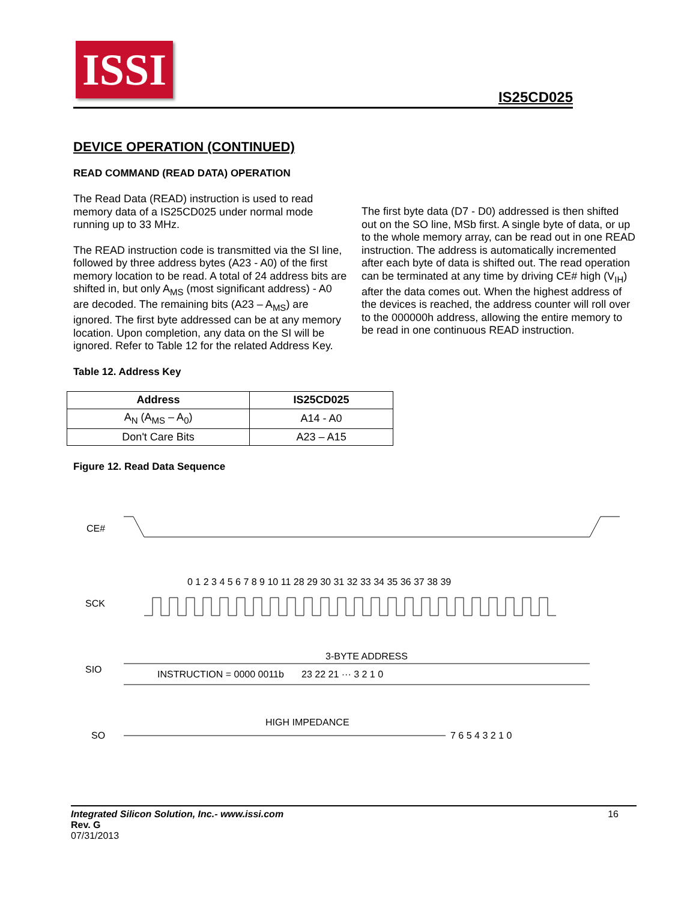ISSI
IS25CD025
DEVICE OPERATION (CONTINUED)
READ COMMAND (READ DATA) OPERATION
The Read Data (READ) instruction is used to read memory data of a IS25CD025 under normal mode running up to 33 MHz.
The READ instruction code is transmitted via the SI line, followed by three address bytes (A23 - A0) of the first memory location to be read. A total of 24 address bits are shifted in, but only A<sub>MS</sub> (most significant address) - A0 are decoded. The remaining bits (A23 – A<sub>MS</sub>) are ignored. The first byte addressed can be at any memory location. Upon completion, any data on the SI will be ignored. Refer to Table 12 for the related Address Key.
The first byte data (D7 - D0) addressed is then shifted out on the SO line, MSb first. A single byte of data, or up to the whole memory array, can be read out in one READ instruction. The address is automatically incremented after each byte of data is shifted out. The read operation can be terminated at any time by driving CE# high (V<sub>IH</sub>) after the data comes out. When the highest address of the devices is reached, the address counter will roll over to the 000000h address, allowing the entire memory to be read in one continuous READ instruction.
Table 12. Address Key
| Address | IS25CD025 |
| --- | --- |
| A<sub>N</sub> (A<sub>MS</sub> – A<sub>0</sub>) | A14 - A0 |
| Don't Care Bits | A23 – A15 |
Figure 12. Read Data Sequence
CE#
SCK
SIO
SO
0 1 2 3 4 5 6 7 8 9 10 11 28 29 30 31 32 33 34 35 36 37 38 39
3-BYTE ADDRESS
INSTRUCTION = 0000 0011b
23 22 21 ··· 3 2 1 0
HIGH IMPEDANCE
7 6 5 4 3 2 1 0
Integrated Silicon Solution, Inc.- www.issi.com 16
Rev. G
07/31/2013